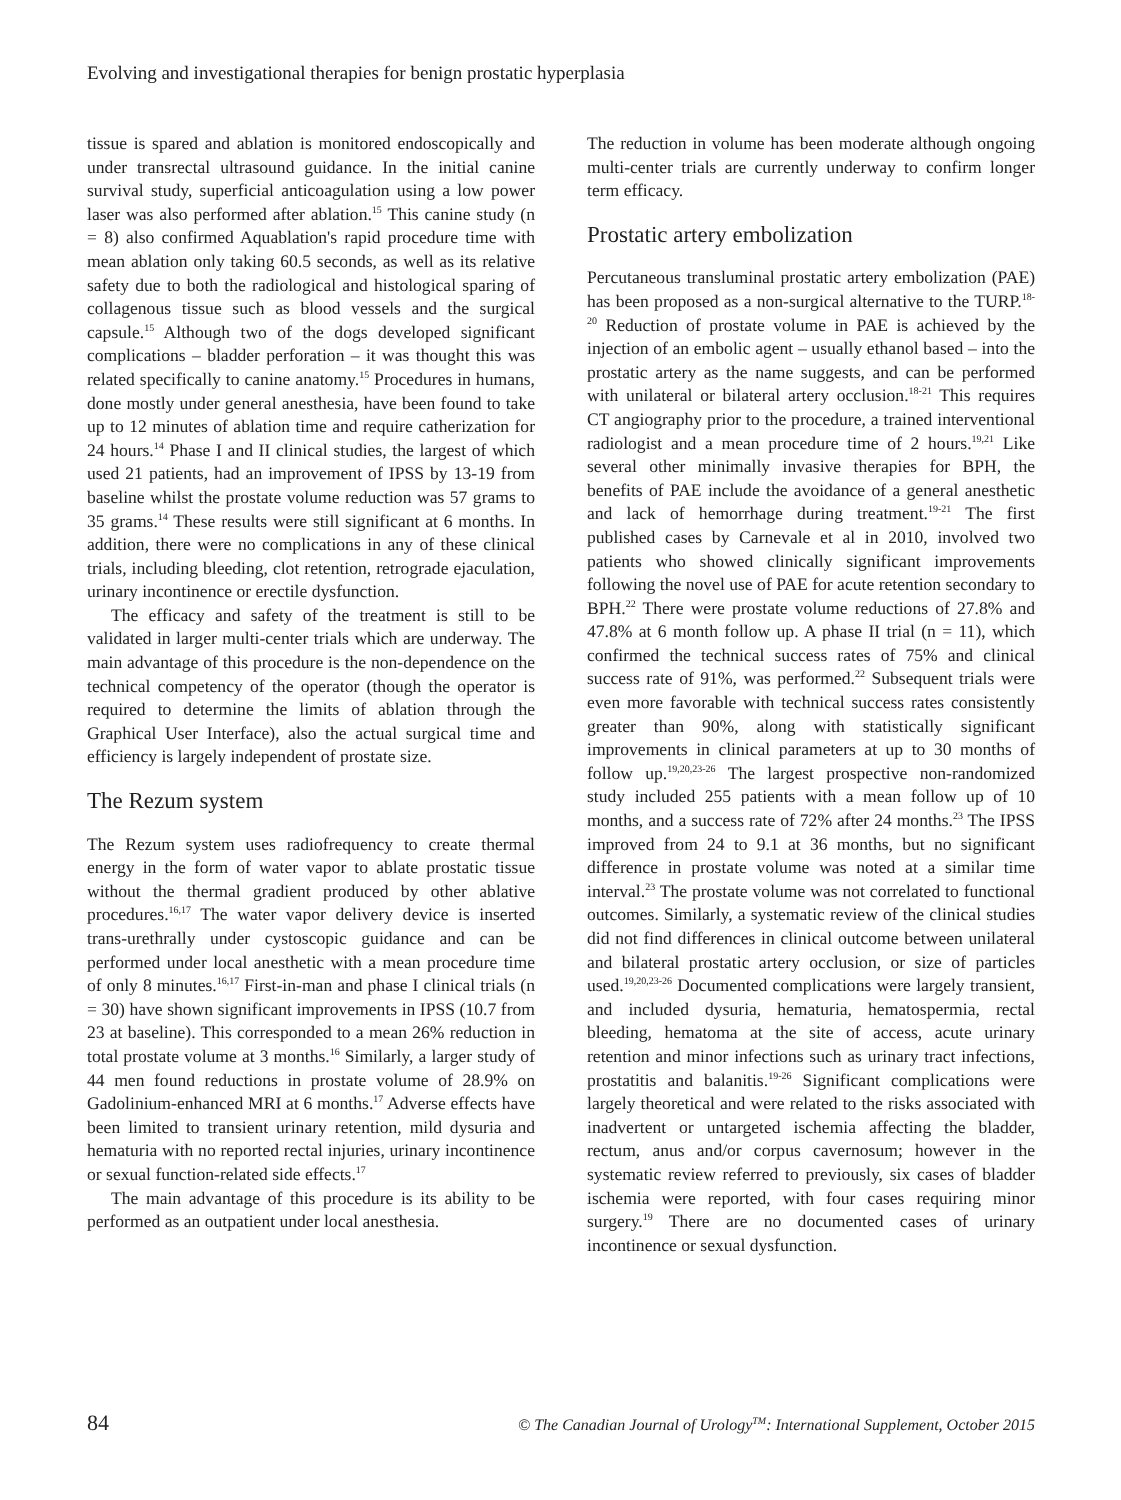Evolving and investigational therapies for benign prostatic hyperplasia
tissue is spared and ablation is monitored endoscopically and under transrectal ultrasound guidance. In the initial canine survival study, superficial anticoagulation using a low power laser was also performed after ablation.<sup>15</sup> This canine study (n = 8) also confirmed Aquablation's rapid procedure time with mean ablation only taking 60.5 seconds, as well as its relative safety due to both the radiological and histological sparing of collagenous tissue such as blood vessels and the surgical capsule.<sup>15</sup> Although two of the dogs developed significant complications – bladder perforation – it was thought this was related specifically to canine anatomy.<sup>15</sup> Procedures in humans, done mostly under general anesthesia, have been found to take up to 12 minutes of ablation time and require catherization for 24 hours.<sup>14</sup> Phase I and II clinical studies, the largest of which used 21 patients, had an improvement of IPSS by 13-19 from baseline whilst the prostate volume reduction was 57 grams to 35 grams.<sup>14</sup> These results were still significant at 6 months. In addition, there were no complications in any of these clinical trials, including bleeding, clot retention, retrograde ejaculation, urinary incontinence or erectile dysfunction.
The efficacy and safety of the treatment is still to be validated in larger multi-center trials which are underway. The main advantage of this procedure is the non-dependence on the technical competency of the operator (though the operator is required to determine the limits of ablation through the Graphical User Interface), also the actual surgical time and efficiency is largely independent of prostate size.
The Rezum system
The Rezum system uses radiofrequency to create thermal energy in the form of water vapor to ablate prostatic tissue without the thermal gradient produced by other ablative procedures.<sup>16,17</sup> The water vapor delivery device is inserted trans-urethrally under cystoscopic guidance and can be performed under local anesthetic with a mean procedure time of only 8 minutes.<sup>16,17</sup> First-in-man and phase I clinical trials (n = 30) have shown significant improvements in IPSS (10.7 from 23 at baseline). This corresponded to a mean 26% reduction in total prostate volume at 3 months.<sup>16</sup> Similarly, a larger study of 44 men found reductions in prostate volume of 28.9% on Gadolinium-enhanced MRI at 6 months.<sup>17</sup> Adverse effects have been limited to transient urinary retention, mild dysuria and hematuria with no reported rectal injuries, urinary incontinence or sexual function-related side effects.<sup>17</sup>
The main advantage of this procedure is its ability to be performed as an outpatient under local anesthesia.
The reduction in volume has been moderate although ongoing multi-center trials are currently underway to confirm longer term efficacy.
Prostatic artery embolization
Percutaneous transluminal prostatic artery embolization (PAE) has been proposed as a non-surgical alternative to the TURP.<sup>18-20</sup> Reduction of prostate volume in PAE is achieved by the injection of an embolic agent – usually ethanol based – into the prostatic artery as the name suggests, and can be performed with unilateral or bilateral artery occlusion.<sup>18-21</sup> This requires CT angiography prior to the procedure, a trained interventional radiologist and a mean procedure time of 2 hours.<sup>19,21</sup> Like several other minimally invasive therapies for BPH, the benefits of PAE include the avoidance of a general anesthetic and lack of hemorrhage during treatment.<sup>19-21</sup> The first published cases by Carnevale et al in 2010, involved two patients who showed clinically significant improvements following the novel use of PAE for acute retention secondary to BPH.<sup>22</sup> There were prostate volume reductions of 27.8% and 47.8% at 6 month follow up. A phase II trial (n = 11), which confirmed the technical success rates of 75% and clinical success rate of 91%, was performed.<sup>22</sup> Subsequent trials were even more favorable with technical success rates consistently greater than 90%, along with statistically significant improvements in clinical parameters at up to 30 months of follow up.<sup>19,20,23-26</sup> The largest prospective non-randomized study included 255 patients with a mean follow up of 10 months, and a success rate of 72% after 24 months.<sup>23</sup> The IPSS improved from 24 to 9.1 at 36 months, but no significant difference in prostate volume was noted at a similar time interval.<sup>23</sup> The prostate volume was not correlated to functional outcomes. Similarly, a systematic review of the clinical studies did not find differences in clinical outcome between unilateral and bilateral prostatic artery occlusion, or size of particles used.<sup>19,20,23-26</sup> Documented complications were largely transient, and included dysuria, hematuria, hematospermia, rectal bleeding, hematoma at the site of access, acute urinary retention and minor infections such as urinary tract infections, prostatitis and balanitis.<sup>19-26</sup> Significant complications were largely theoretical and were related to the risks associated with inadvertent or untargeted ischemia affecting the bladder, rectum, anus and/or corpus cavernosum; however in the systematic review referred to previously, six cases of bladder ischemia were reported, with four cases requiring minor surgery.<sup>19</sup> There are no documented cases of urinary incontinence or sexual dysfunction.
84 © The Canadian Journal of Urology<sup>TM</sup>: International Supplement, October 2015